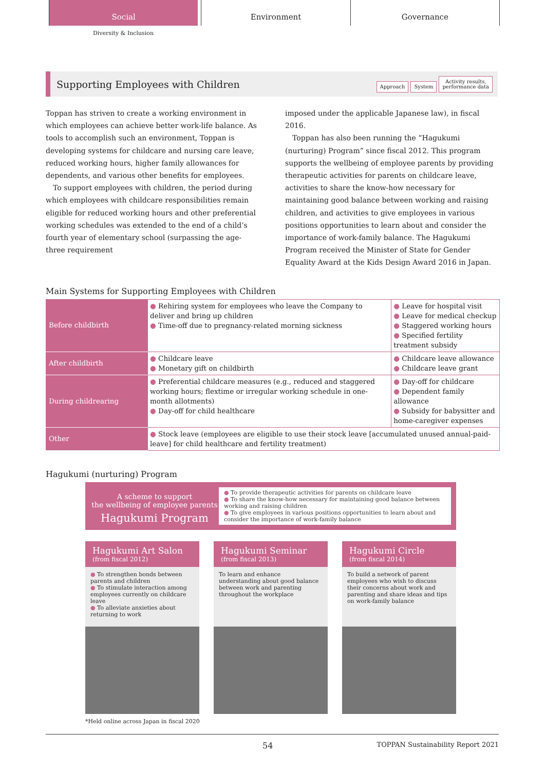Social Environment Governance
Diversity & Inclusion
Supporting Employees with Children
Approach System Activity results,
performance data
Toppan has striven to create a working environment in which employees can achieve better work-life balance. As tools to accomplish such an environment, Toppan is developing systems for childcare and nursing care leave, reduced working hours, higher family allowances for dependents, and various other benefits for employees.
 To support employees with children, the period during which employees with childcare responsibilities remain eligible for reduced working hours and other preferential working schedules was extended to the end of a child’s fourth year of elementary school (surpassing the age-three requirement
imposed under the applicable Japanese law), in fiscal 2016.
 Toppan has also been running the “Hagukumi (nurturing) Program” since fiscal 2012. This program supports the wellbeing of employee parents by providing therapeutic activities for parents on childcare leave, activities to share the know-how necessary for maintaining good balance between working and raising children, and activities to give employees in various positions opportunities to learn about and consider the importance of work-family balance. The Hagukumi Program received the Minister of State for Gender Equality Award at the Kids Design Award 2016 in Japan.
Main Systems for Supporting Employees with Children
| Before childbirth | ● Rehiring system for employees who leave the Company to deliver and bring up children ● Time-off due to pregnancy-related morning sickness | ● Leave for hospital visit ● Leave for medical checkup ● Staggered working hours ● Specified fertility treatment subsidy |
| After childbirth | ● Childcare leave ● Monetary gift on childbirth | ● Childcare leave allowance ● Childcare leave grant |
| During childrearing | ● Preferential childcare measures (e.g., reduced and staggered working hours; flextime or irregular working schedule in one-month allotments) ● Day-off for child healthcare | ● Day-off for childcare ● Dependent family allowance ● Subsidy for babysitter and home-caregiver expenses |
| Other | ● Stock leave (employees are eligible to use their stock leave [accumulated unused annual-paid-leave] for child healthcare and fertility treatment) | |
Hagukumi (nurturing) Program
A scheme to support
the wellbeing of employee parents
Hagukumi Program
● To provide therapeutic activities for parents on childcare leave
● To share the know-how necessary for maintaining good balance between working and raising children
● To give employees in various positions opportunities to learn about and consider the importance of work-family balance
Hagukumi Art Salon
(from fiscal 2012)
● To strengthen bonds between parents and children
● To stimulate interaction among employees currently on childcare leave
● To alleviate anxieties about returning to work
Hagukumi Seminar
(from fiscal 2013)
To learn and enhance understanding about good balance between work and parenting throughout the workplace
Hagukumi Circle
(from fiscal 2014)
To build a network of parent employees who wish to discuss their concerns about work and parenting and share ideas and tips on work-family balance
*Held online across Japan in fiscal 2020
54 TOPPAN Sustainability Report 2021